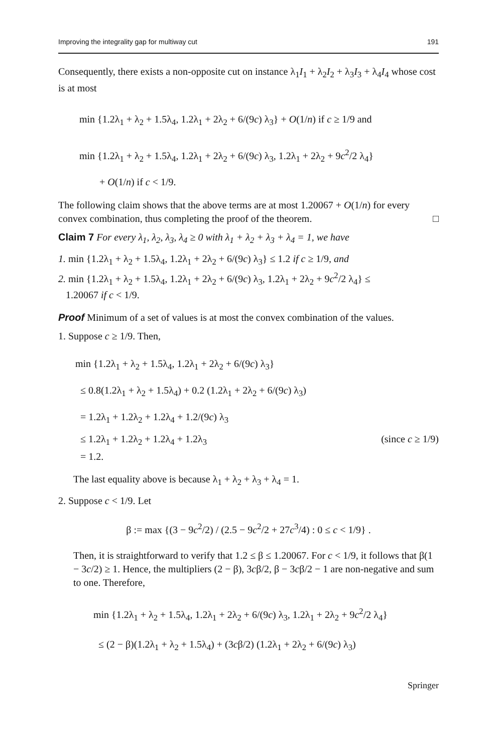Improving the integrality gap for multiway cut 191
Consequently, there exists a non-opposite cut on instance λ<sub>1</sub>I<sub>1</sub> + λ<sub>2</sub>I<sub>2</sub> + λ<sub>3</sub>I<sub>3</sub> + λ<sub>4</sub>I<sub>4</sub> whose cost is at most
min {1.2λ<sub>1</sub> + λ<sub>2</sub> + 1.5λ<sub>4</sub>, 1.2λ<sub>1</sub> + 2λ<sub>2</sub> + 6/(9c) λ<sub>3</sub>} + O(1/n) if c ≥ 1/9 and
min {1.2λ<sub>1</sub> + λ<sub>2</sub> + 1.5λ<sub>4</sub>, 1.2λ<sub>1</sub> + 2λ<sub>2</sub> + 6/(9c) λ<sub>3</sub>, 1.2λ<sub>1</sub> + 2λ<sub>2</sub> + 9c<sup>2</sup>/2 λ<sub>4</sub>}
+ O(1/n) if c < 1/9.
The following claim shows that the above terms are at most 1.20067 + O(1/n) for every convex combination, thus completing the proof of the theorem. □
Claim 7 For every λ<sub>1</sub>, λ<sub>2</sub>, λ<sub>3</sub>, λ<sub>4</sub> ≥ 0 with λ<sub>1</sub> + λ<sub>2</sub> + λ<sub>3</sub> + λ<sub>4</sub> = 1, we have
1. min {1.2λ<sub>1</sub> + λ<sub>2</sub> + 1.5λ<sub>4</sub>, 1.2λ<sub>1</sub> + 2λ<sub>2</sub> + 6/(9c) λ<sub>3</sub>} ≤ 1.2 if c ≥ 1/9, and
2. min {1.2λ<sub>1</sub> + λ<sub>2</sub> + 1.5λ<sub>4</sub>, 1.2λ<sub>1</sub> + 2λ<sub>2</sub> + 6/(9c) λ<sub>3</sub>, 1.2λ<sub>1</sub> + 2λ<sub>2</sub> + 9c<sup>2</sup>/2 λ<sub>4</sub>} ≤
1.20067 if c < 1/9.
Proof Minimum of a set of values is at most the convex combination of the values.
1. Suppose c ≥ 1/9. Then,
min {1.2λ<sub>1</sub> + λ<sub>2</sub> + 1.5λ<sub>4</sub>, 1.2λ<sub>1</sub> + 2λ<sub>2</sub> + 6/(9c) λ<sub>3</sub>}
≤ 0.8(1.2λ<sub>1</sub> + λ<sub>2</sub> + 1.5λ<sub>4</sub>) + 0.2 (1.2λ<sub>1</sub> + 2λ<sub>2</sub> + 6/(9c) λ<sub>3</sub>)
= 1.2λ<sub>1</sub> + 1.2λ<sub>2</sub> + 1.2λ<sub>4</sub> + 1.2/(9c) λ<sub>3</sub>
≤ 1.2λ<sub>1</sub> + 1.2λ<sub>2</sub> + 1.2λ<sub>4</sub> + 1.2λ<sub>3</sub> (since c ≥ 1/9)
= 1.2.
The last equality above is because λ<sub>1</sub> + λ<sub>2</sub> + λ<sub>3</sub> + λ<sub>4</sub> = 1.
2. Suppose c < 1/9. Let
β := max {(3 − 9c<sup>2</sup>/2) / (2.5 − 9c<sup>2</sup>/2 + 27c<sup>3</sup>/4) : 0 ≤ c < 1/9} .
Then, it is straightforward to verify that 1.2 ≤ β ≤ 1.20067. For c < 1/9, it follows that β(1 − 3c/2) ≥ 1. Hence, the multipliers (2 − β), 3cβ/2, β − 3cβ/2 − 1 are non-negative and sum to one. Therefore,
min {1.2λ<sub>1</sub> + λ<sub>2</sub> + 1.5λ<sub>4</sub>, 1.2λ<sub>1</sub> + 2λ<sub>2</sub> + 6/(9c) λ<sub>3</sub>, 1.2λ<sub>1</sub> + 2λ<sub>2</sub> + 9c<sup>2</sup>/2 λ<sub>4</sub>}
≤ (2 − β)(1.2λ<sub>1</sub> + λ<sub>2</sub> + 1.5λ<sub>4</sub>) + (3cβ/2) (1.2λ<sub>1</sub> + 2λ<sub>2</sub> + 6/(9c) λ<sub>3</sub>)
Springer